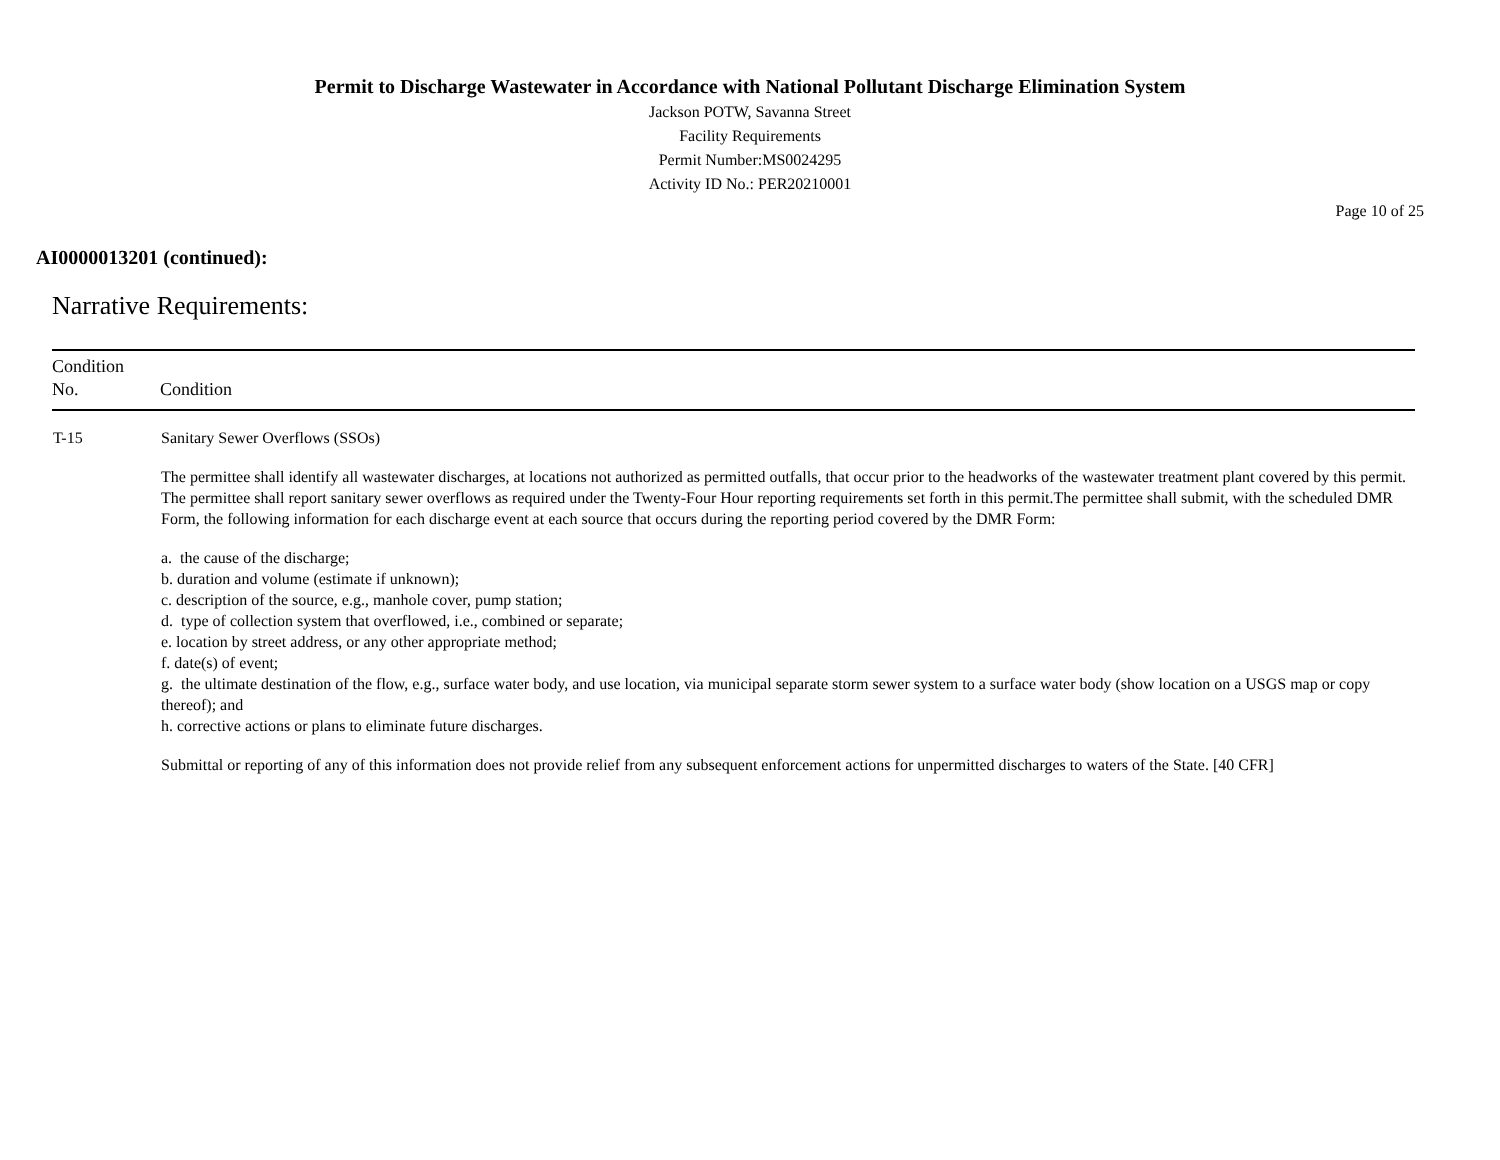Permit to Discharge Wastewater in Accordance with National Pollutant Discharge Elimination System
Jackson POTW, Savanna Street
Facility Requirements
Permit Number:MS0024295
Activity ID No.: PER20210001
Page 10 of 25
AI0000013201 (continued):
Narrative Requirements:
| Condition No. | Condition |
| --- | --- |
| T-15 | Sanitary Sewer Overflows (SSOs) The permittee shall identify all wastewater discharges, at locations not authorized as permitted outfalls, that occur prior to the headworks of the wastewater treatment plant covered by this permit. The permittee shall report sanitary sewer overflows as required under the Twenty-Four Hour reporting requirements set forth in this permit.The permittee shall submit, with the scheduled DMR Form, the following information for each discharge event at each source that occurs during the reporting period covered by the DMR Form: a. the cause of the discharge; b. duration and volume (estimate if unknown); c. description of the source, e.g., manhole cover, pump station; d. type of collection system that overflowed, i.e., combined or separate; e. location by street address, or any other appropriate method; f. date(s) of event; g. the ultimate destination of the flow, e.g., surface water body, and use location, via municipal separate storm sewer system to a surface water body (show location on a USGS map or copy thereof); and h. corrective actions or plans to eliminate future discharges. Submittal or reporting of any of this information does not provide relief from any subsequent enforcement actions for unpermitted discharges to waters of the State. [40 CFR] |